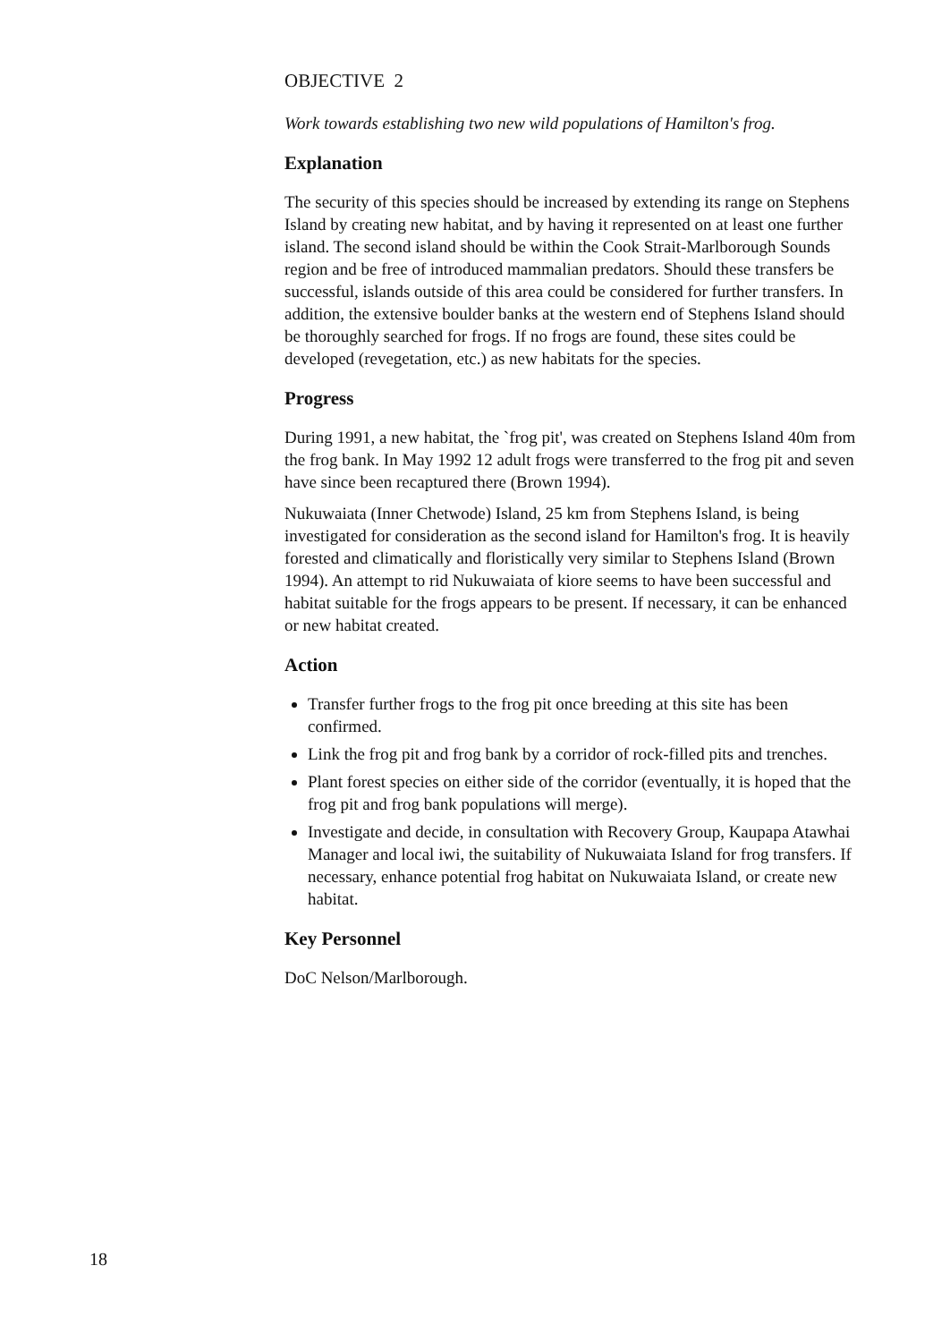OBJECTIVE 2
Work towards establishing two new wild populations of Hamilton's frog.
Explanation
The security of this species should be increased by extending its range on Stephens Island by creating new habitat, and by having it represented on at least one further island. The second island should be within the Cook Strait-Marlborough Sounds region and be free of introduced mammalian predators. Should these transfers be successful, islands outside of this area could be considered for further transfers. In addition, the extensive boulder banks at the western end of Stephens Island should be thoroughly searched for frogs. If no frogs are found, these sites could be developed (revegetation, etc.) as new habitats for the species.
Progress
During 1991, a new habitat, the `frog pit', was created on Stephens Island 40m from the frog bank. In May 1992 12 adult frogs were transferred to the frog pit and seven have since been recaptured there (Brown 1994).
Nukuwaiata (Inner Chetwode) Island, 25 km from Stephens Island, is being investigated for consideration as the second island for Hamilton's frog. It is heavily forested and climatically and floristically very similar to Stephens Island (Brown 1994). An attempt to rid Nukuwaiata of kiore seems to have been successful and habitat suitable for the frogs appears to be present. If necessary, it can be enhanced or new habitat created.
Action
Transfer further frogs to the frog pit once breeding at this site has been confirmed.
Link the frog pit and frog bank by a corridor of rock-filled pits and trenches.
Plant forest species on either side of the corridor (eventually, it is hoped that the frog pit and frog bank populations will merge).
Investigate and decide, in consultation with Recovery Group, Kaupapa Atawhai Manager and local iwi, the suitability of Nukuwaiata Island for frog transfers. If necessary, enhance potential frog habitat on Nukuwaiata Island, or create new habitat.
Key Personnel
DoC Nelson/Marlborough.
18